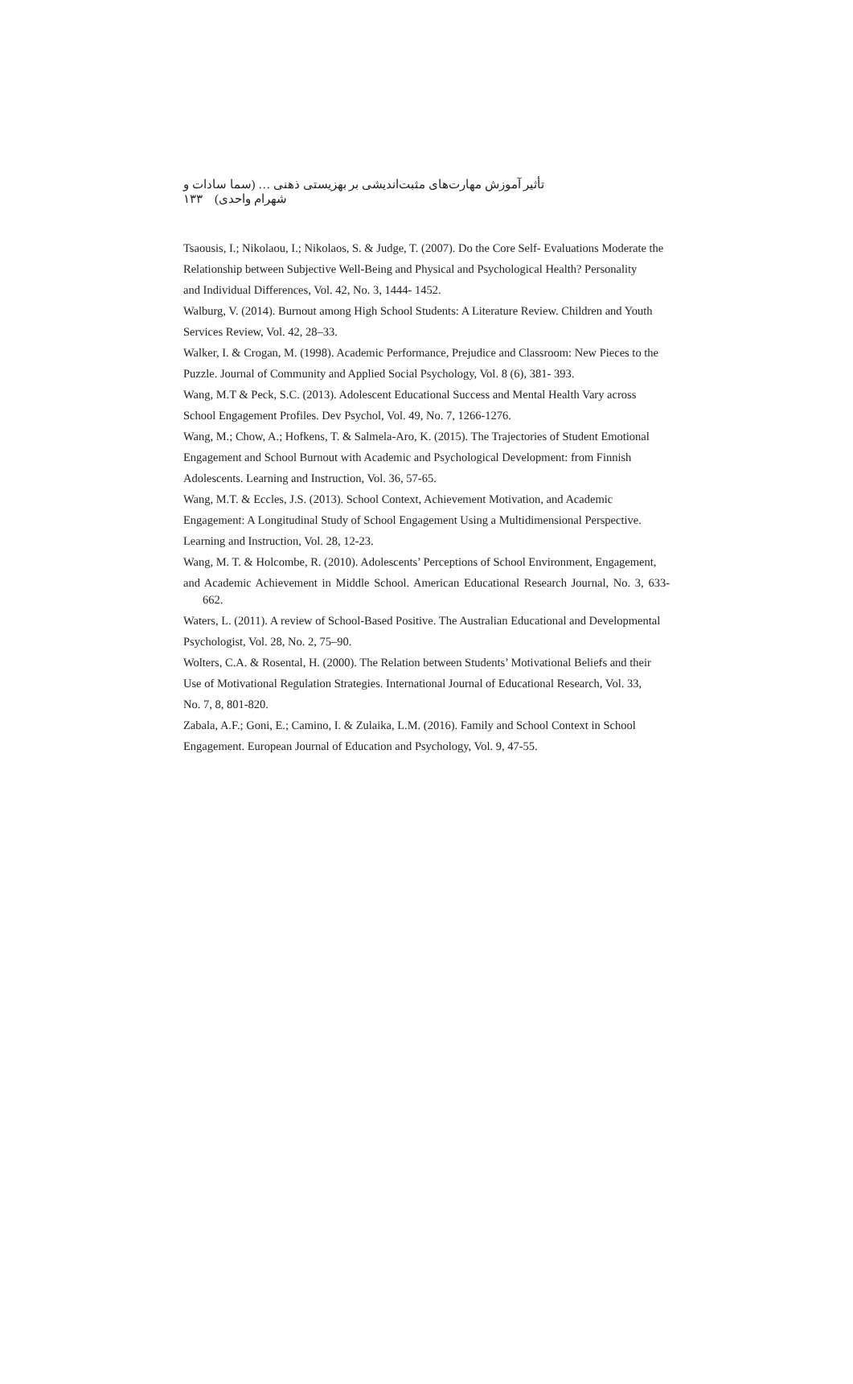تأثير آموزش مهارت‌های مثبت‌انديشی بر بهزيستی ذهنی … (سما سادات و شهرام واحدی) ۱۳۳
Tsaousis, I.; Nikolaou, I.; Nikolaos, S. & Judge, T. (2007). Do the Core Self- Evaluations Moderate the
Relationship between Subjective Well-Being and Physical and Psychological Health? Personality
and Individual Differences, Vol. 42, No. 3, 1444- 1452.
Walburg, V. (2014). Burnout among High School Students: A Literature Review. Children and Youth
Services Review, Vol. 42, 28–33.
Walker, I. & Crogan, M. (1998). Academic Performance, Prejudice and Classroom: New Pieces to the
Puzzle. Journal of Community and Applied Social Psychology, Vol. 8 (6), 381- 393.
Wang, M.T & Peck, S.C. (2013). Adolescent Educational Success and Mental Health Vary across
School Engagement Profiles. Dev Psychol, Vol. 49, No. 7, 1266-1276.
Wang, M.; Chow, A.; Hofkens, T. & Salmela-Aro, K. (2015). The Trajectories of Student Emotional
Engagement and School Burnout with Academic and Psychological Development: from Finnish
Adolescents. Learning and Instruction, Vol. 36, 57-65.
Wang, M.T. & Eccles, J.S. (2013). School Context, Achievement Motivation, and Academic
Engagement: A Longitudinal Study of School Engagement Using a Multidimensional Perspective.
Learning and Instruction, Vol. 28, 12-23.
Wang, M. T. & Holcombe, R. (2010). Adolescents’ Perceptions of School Environment, Engagement,
and Academic Achievement in Middle School. American Educational Research Journal, No. 3, 633-662.
Waters, L. (2011). A review of School-Based Positive. The Australian Educational and Developmental
Psychologist, Vol. 28, No. 2, 75–90.
Wolters, C.A. & Rosental, H. (2000). The Relation between Students’ Motivational Beliefs and their
Use of Motivational Regulation Strategies. International Journal of Educational Research, Vol. 33,
No. 7, 8, 801-820.
Zabala, A.F.; Goni, E.; Camino, I. & Zulaika, L.M. (2016). Family and School Context in School
Engagement. European Journal of Education and Psychology, Vol. 9, 47-55.